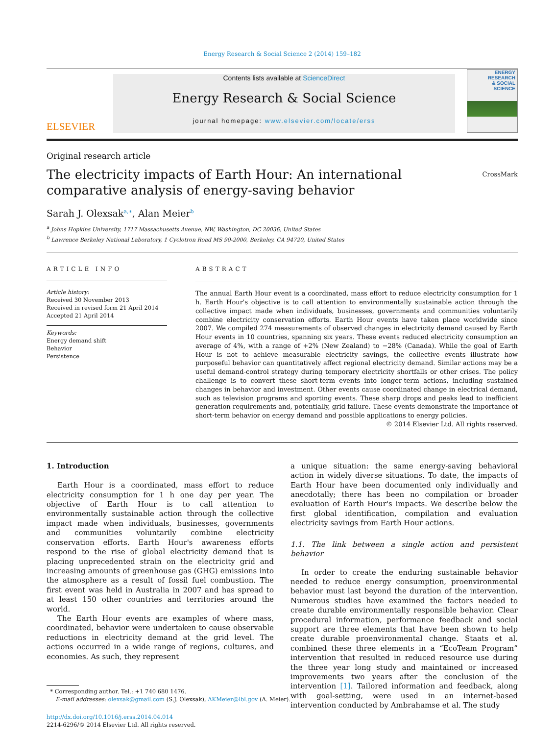Energy Research & Social Science 2 (2014) 159–182
ELSEVIER
Contents lists available at ScienceDirect
Energy Research & Social Science
journal homepage: www.elsevier.com/locate/erss
ENERGY
RESEARCH
& SOCIAL
SCIENCE
Original research article
The electricity impacts of Earth Hour: An international comparative analysis of energy-saving behavior
CrossMark
Sarah J. Olexsak<sup>a,∗</sup>, Alan Meier<sup>b</sup>
<sup>a</sup> Johns Hopkins University, 1717 Massachusetts Avenue, NW, Washington, DC 20036, United States
<sup>b</sup> Lawrence Berkeley National Laboratory, 1 Cyclotron Road MS 90-2000, Berkeley, CA 94720, United States
ARTICLE INFO
Article history:
Received 30 November 2013
Received in revised form 21 April 2014
Accepted 21 April 2014
Keywords:
Energy demand shift
Behavior
Persistence
ABSTRACT
The annual Earth Hour event is a coordinated, mass effort to reduce electricity consumption for 1 h. Earth Hour's objective is to call attention to environmentally sustainable action through the collective impact made when individuals, businesses, governments and communities voluntarily combine electricity conservation efforts. Earth Hour events have taken place worldwide since 2007. We compiled 274 measurements of observed changes in electricity demand caused by Earth Hour events in 10 countries, spanning six years. These events reduced electricity consumption an average of 4%, with a range of +2% (New Zealand) to −28% (Canada). While the goal of Earth Hour is not to achieve measurable electricity savings, the collective events illustrate how purposeful behavior can quantitatively affect regional electricity demand. Similar actions may be a useful demand-control strategy during temporary electricity shortfalls or other crises. The policy challenge is to convert these short-term events into longer-term actions, including sustained changes in behavior and investment. Other events cause coordinated change in electrical demand, such as television programs and sporting events. These sharp drops and peaks lead to inefficient generation requirements and, potentially, grid failure. These events demonstrate the importance of short-term behavior on energy demand and possible applications to energy policies.
© 2014 Elsevier Ltd. All rights reserved.
1. Introduction
Earth Hour is a coordinated, mass effort to reduce electricity consumption for 1 h one day per year. The objective of Earth Hour is to call attention to environmentally sustainable action through the collective impact made when individuals, businesses, governments and communities voluntarily combine electricity conservation efforts. Earth Hour's awareness efforts respond to the rise of global electricity demand that is placing unprecedented strain on the electricity grid and increasing amounts of greenhouse gas (GHG) emissions into the atmosphere as a result of fossil fuel combustion. The first event was held in Australia in 2007 and has spread to at least 150 other countries and territories around the world.
The Earth Hour events are examples of where mass, coordinated, behavior were undertaken to cause observable reductions in electricity demand at the grid level. The actions occurred in a wide range of regions, cultures, and economies. As such, they represent
* Corresponding author. Tel.: +1 740 680 1476.
E-mail addresses: olexsak@gmail.com (S.J. Olexsak), AKMeier@lbl.gov (A. Meier).
http://dx.doi.org/10.1016/j.erss.2014.04.014
2214-6296/© 2014 Elsevier Ltd. All rights reserved.
a unique situation: the same energy-saving behavioral action in widely diverse situations. To date, the impacts of Earth Hour have been documented only individually and anecdotally; there has been no compilation or broader evaluation of Earth Hour's impacts. We describe below the first global identification, compilation and evaluation electricity savings from Earth Hour actions.
1.1. The link between a single action and persistent behavior
In order to create the enduring sustainable behavior needed to reduce energy consumption, proenvironmental behavior must last beyond the duration of the intervention. Numerous studies have examined the factors needed to create durable environmentally responsible behavior. Clear procedural information, performance feedback and social support are three elements that have been shown to help create durable proenvironmental change. Staats et al. combined these three elements in a “EcoTeam Program” intervention that resulted in reduced resource use during the three year long study and maintained or increased improvements two years after the conclusion of the intervention [1]. Tailored information and feedback, along with goal-setting, were used in an internet-based intervention conducted by Ambrahamse et al. The study